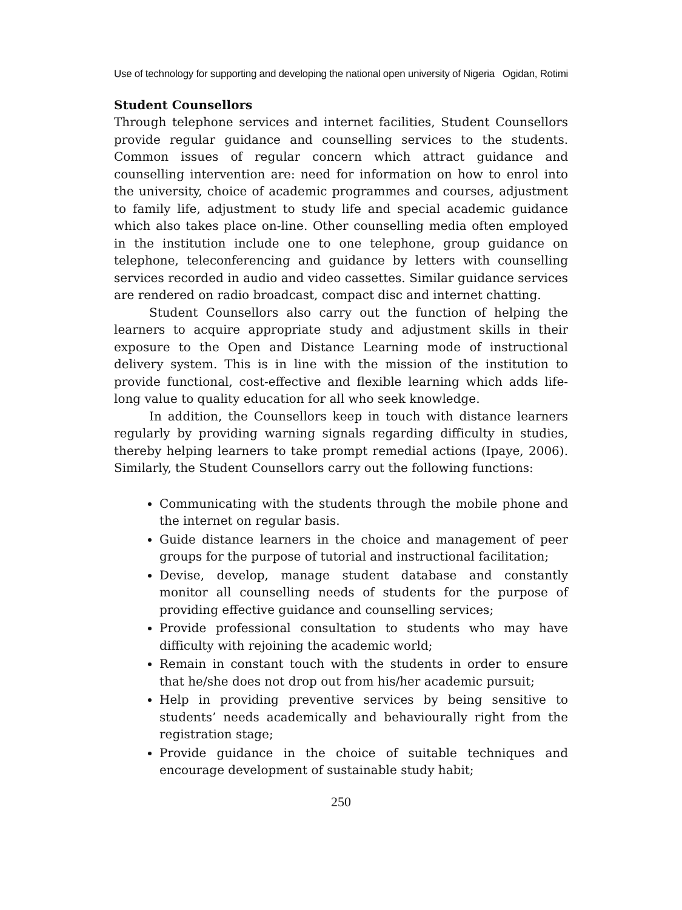Use of technology for supporting and developing the national open university of Nigeria Ogidan, Rotimi
Student Counsellors
Through telephone services and internet facilities, Student Counsellors provide regular guidance and counselling services to the students. Common issues of regular concern which attract guidance and counselling intervention are: need for information on how to enrol into the university, choice of academic programmes and courses, adjustment to family life, adjustment to study life and special academic guidance which also takes place on-line. Other counselling media often employed in the institution include one to one telephone, group guidance on telephone, teleconferencing and guidance by letters with counselling services recorded in audio and video cassettes. Similar guidance services are rendered on radio broadcast, compact disc and internet chatting.
Student Counsellors also carry out the function of helping the learners to acquire appropriate study and adjustment skills in their exposure to the Open and Distance Learning mode of instructional delivery system. This is in line with the mission of the institution to provide functional, cost-effective and flexible learning which adds life-long value to quality education for all who seek knowledge.
In addition, the Counsellors keep in touch with distance learners regularly by providing warning signals regarding difficulty in studies, thereby helping learners to take prompt remedial actions (Ipaye, 2006). Similarly, the Student Counsellors carry out the following functions:
Communicating with the students through the mobile phone and the internet on regular basis.
Guide distance learners in the choice and management of peer groups for the purpose of tutorial and instructional facilitation;
Devise, develop, manage student database and constantly monitor all counselling needs of students for the purpose of providing effective guidance and counselling services;
Provide professional consultation to students who may have difficulty with rejoining the academic world;
Remain in constant touch with the students in order to ensure that he/she does not drop out from his/her academic pursuit;
Help in providing preventive services by being sensitive to students’ needs academically and behaviourally right from the registration stage;
Provide guidance in the choice of suitable techniques and encourage development of sustainable study habit;
250